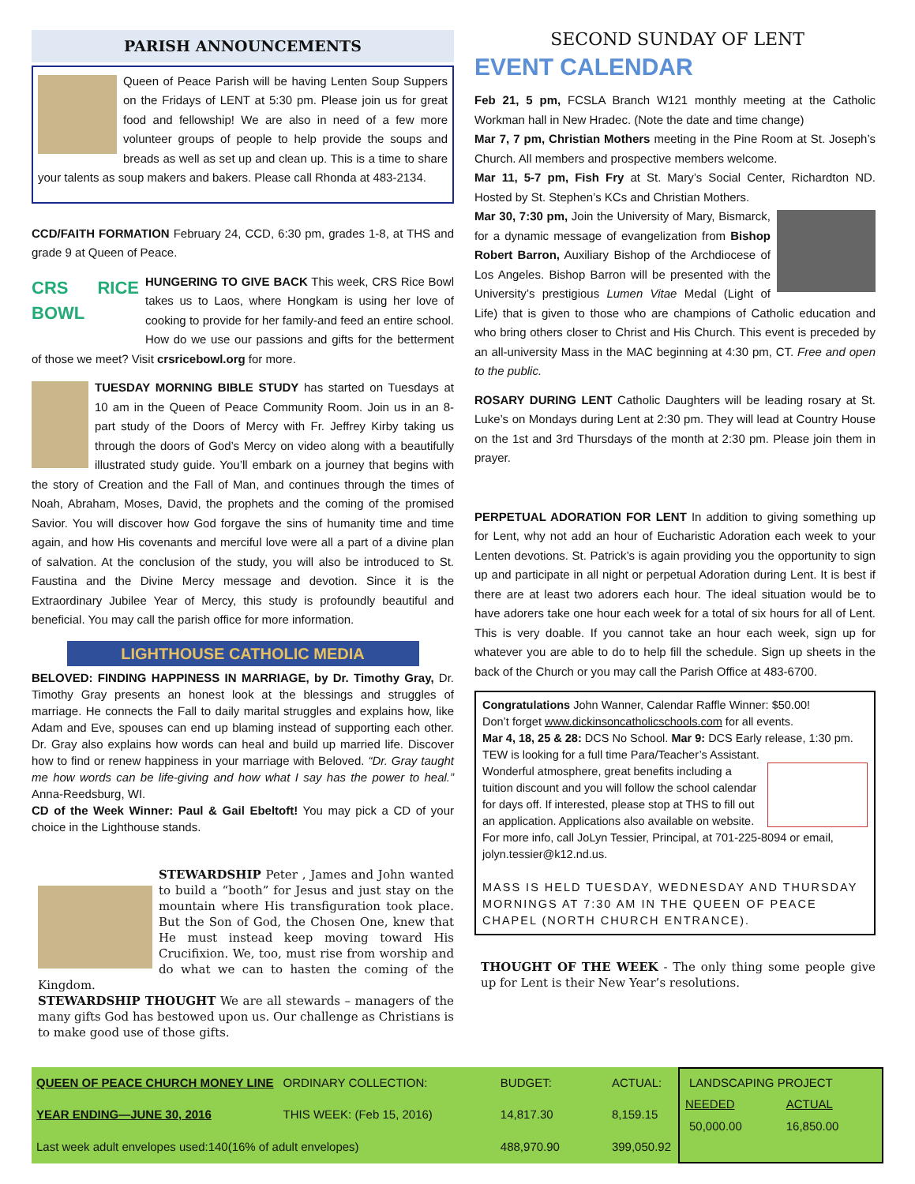PARISH ANNOUNCEMENTS
Queen of Peace Parish will be having Lenten Soup Suppers on the Fridays of LENT at 5:30 pm. Please join us for great food and fellowship! We are also in need of a few more volunteer groups of people to help provide the soups and breads as well as set up and clean up. This is a time to share your talents as soup makers and bakers. Please call Rhonda at 483-2134.
CCD/FAITH FORMATION February 24, CCD, 6:30 pm, grades 1-8, at THS and grade 9 at Queen of Peace.
CRS RICE BOWL HUNGERING TO GIVE BACK This week, CRS Rice Bowl takes us to Laos, where Hongkam is using her love of cooking to provide for her family-and feed an entire school. How do we use our passions and gifts for the betterment of those we meet? Visit crsricebowl.org for more.
TUESDAY MORNING BIBLE STUDY has started on Tuesdays at 10 am in the Queen of Peace Community Room. Join us in an 8-part study of the Doors of Mercy with Fr. Jeffrey Kirby taking us through the doors of God’s Mercy on video along with a beautifully illustrated study guide. You’ll embark on a journey that begins with the story of Creation and the Fall of Man, and continues through the times of Noah, Abraham, Moses, David, the prophets and the coming of the promised Savior. You will discover how God forgave the sins of humanity time and time again, and how His covenants and merciful love were all a part of a divine plan of salvation. At the conclusion of the study, you will also be introduced to St. Faustina and the Divine Mercy message and devotion. Since it is the Extraordinary Jubilee Year of Mercy, this study is profoundly beautiful and beneficial. You may call the parish office for more information.
LIGHTHOUSE CATHOLIC MEDIA
BELOVED: FINDING HAPPINESS IN MARRIAGE, by Dr. Timothy Gray, Dr. Timothy Gray presents an honest look at the blessings and struggles of marriage. He connects the Fall to daily marital struggles and explains how, like Adam and Eve, spouses can end up blaming instead of supporting each other. Dr. Gray also explains how words can heal and build up married life. Discover how to find or renew happiness in your marriage with Beloved. “Dr. Gray taught me how words can be life-giving and how what I say has the power to heal.” Anna-Reedsburg, WI.
CD of the Week Winner: Paul & Gail Ebeltoft! You may pick a CD of your choice in the Lighthouse stands.
STEWARDSHIP Peter , James and John wanted to build a “booth” for Jesus and just stay on the mountain where His transfiguration took place. But the Son of God, the Chosen One, knew that He must instead keep moving toward His Crucifixion. We, too, must rise from worship and do what we can to hasten the coming of the Kingdom.
STEWARDSHIP THOUGHT We are all stewards – managers of the many gifts God has bestowed upon us. Our challenge as Christians is to make good use of those gifts.
SECOND SUNDAY OF LENT
EVENT CALENDAR
Feb 21, 5 pm, FCSLA Branch W121 monthly meeting at the Catholic Workman hall in New Hradec. (Note the date and time change)
Mar 7, 7 pm, Christian Mothers meeting in the Pine Room at St. Joseph’s Church. All members and prospective members welcome.
Mar 11, 5-7 pm, Fish Fry at St. Mary’s Social Center, Richardton ND. Hosted by St. Stephen’s KCs and Christian Mothers.
Mar 30, 7:30 pm, Join the University of Mary, Bismarck, for a dynamic message of evangelization from Bishop Robert Barron, Auxiliary Bishop of the Archdiocese of Los Angeles. Bishop Barron will be presented with the University’s prestigious Lumen Vitae Medal (Light of Life) that is given to those who are champions of Catholic education and who bring others closer to Christ and His Church. This event is preceded by an all-university Mass in the MAC beginning at 4:30 pm, CT. Free and open to the public.
ROSARY DURING LENT Catholic Daughters will be leading rosary at St. Luke’s on Mondays during Lent at 2:30 pm. They will lead at Country House on the 1st and 3rd Thursdays of the month at 2:30 pm. Please join them in prayer.
PERPETUAL ADORATION FOR LENT In addition to giving something up for Lent, why not add an hour of Eucharistic Adoration each week to your Lenten devotions. St. Patrick’s is again providing you the opportunity to sign up and participate in all night or perpetual Adoration during Lent. It is best if there are at least two adorers each hour. The ideal situation would be to have adorers take one hour each week for a total of six hours for all of Lent. This is very doable. If you cannot take an hour each week, sign up for whatever you are able to do to help fill the schedule. Sign up sheets in the back of the Church or you may call the Parish Office at 483-6700.
Congratulations John Wanner, Calendar Raffle Winner: $50.00!
Don’t forget www.dickinsoncatholicschools.com for all events.
Mar 4, 18, 25 & 28: DCS No School. Mar 9: DCS Early release, 1:30 pm.
TEW is looking for a full time Para/Teacher’s Assistant. Wonderful atmosphere, great benefits including a tuition discount and you will follow the school calendar for days off. If interested, please stop at THS to fill out an application. Applications also available on website. For more info, call JoLyn Tessier, Principal, at 701-225-8094 or email, jolyn.tessier@k12.nd.us.
MASS IS HELD TUESDAY, WEDNESDAY AND THURSDAY MORNINGS AT 7:30 AM IN THE QUEEN OF PEACE CHAPEL (NORTH CHURCH ENTRANCE).
THOUGHT OF THE WEEK - The only thing some people give up for Lent is their New Year’s resolutions.
| QUEEN OF PEACE CHURCH MONEY LINE | ORDINARY COLLECTION: | BUDGET: | ACTUAL: |
| YEAR ENDING—JUNE 30, 2016 | THIS WEEK: (Feb 15, 2016) | 14,817.30 | 8,159.15 |
| Last week adult envelopes used:140(16% of adult envelopes) | | 488,970.90 | 399,050.92 |
| LANDSCAPING PROJECT | |
| NEEDED | ACTUAL |
| 50,000.00 | 16,850.00 |